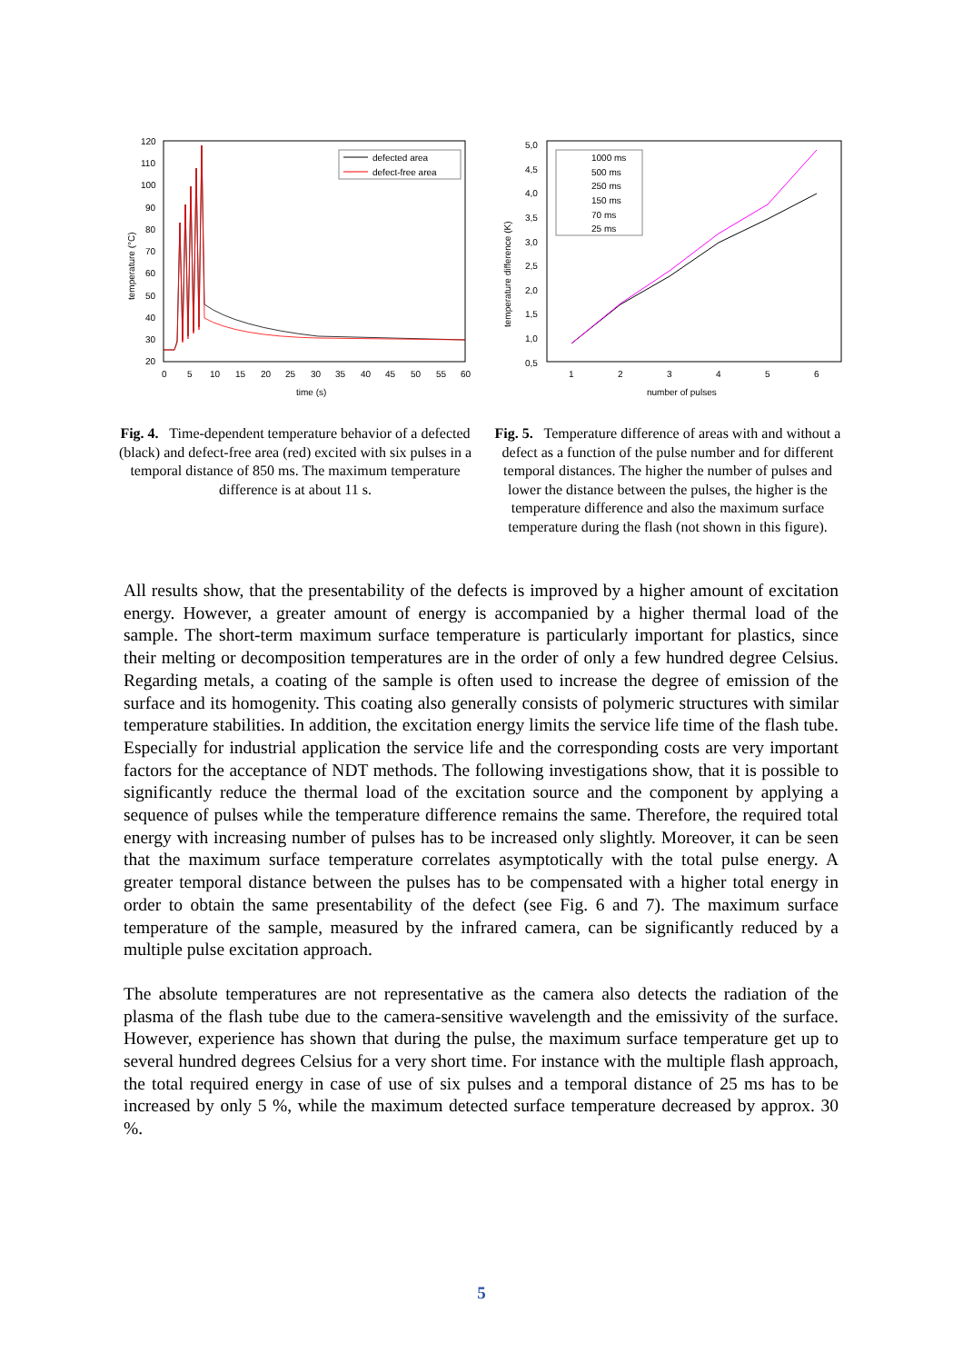120
110
100
90
80
70
60
50
40
30
20
0
5
10
15
20
25
30
35
40
45
50
55
60
time (s)
temperature (°C)
defected area
defect-free area
Fig. 4. Time-dependent temperature behavior of a defected (black) and defect-free area (red) excited with six pulses in a temporal distance of 850 ms. The maximum temperature difference is at about 11 s.
5,0
4,5
4,0
3,5
3,0
2,5
2,0
1,5
1,0
0,5
1
2
3
4
5
6
number of pulses
temperature difference (K)
1000 ms
500 ms
250 ms
150 ms
70 ms
25 ms
Fig. 5. Temperature difference of areas with and without a defect as a function of the pulse number and for different temporal distances. The higher the number of pulses and lower the distance between the pulses, the higher is the temperature difference and also the maximum surface temperature during the flash (not shown in this figure).
All results show, that the presentability of the defects is improved by a higher amount of excitation energy. However, a greater amount of energy is accompanied by a higher thermal load of the sample. The short-term maximum surface temperature is particularly important for plastics, since their melting or decomposition temperatures are in the order of only a few hundred degree Celsius. Regarding metals, a coating of the sample is often used to increase the degree of emission of the surface and its homogenity. This coating also generally consists of polymeric structures with similar temperature stabilities. In addition, the excitation energy limits the service life time of the flash tube. Especially for industrial application the service life and the corresponding costs are very important factors for the acceptance of NDT methods. The following investigations show, that it is possible to significantly reduce the thermal load of the excitation source and the component by applying a sequence of pulses while the temperature difference remains the same. Therefore, the required total energy with increasing number of pulses has to be increased only slightly. Moreover, it can be seen that the maximum surface temperature correlates asymptotically with the total pulse energy. A greater temporal distance between the pulses has to be compensated with a higher total energy in order to obtain the same presentability of the defect (see Fig. 6 and 7). The maximum surface temperature of the sample, measured by the infrared camera, can be significantly reduced by a multiple pulse excitation approach.
The absolute temperatures are not representative as the camera also detects the radiation of the plasma of the flash tube due to the camera-sensitive wavelength and the emissivity of the surface. However, experience has shown that during the pulse, the maximum surface temperature get up to several hundred degrees Celsius for a very short time. For instance with the multiple flash approach, the total required energy in case of use of six pulses and a temporal distance of 25 ms has to be increased by only 5 %, while the maximum detected surface temperature decreased by approx. 30 %.
5